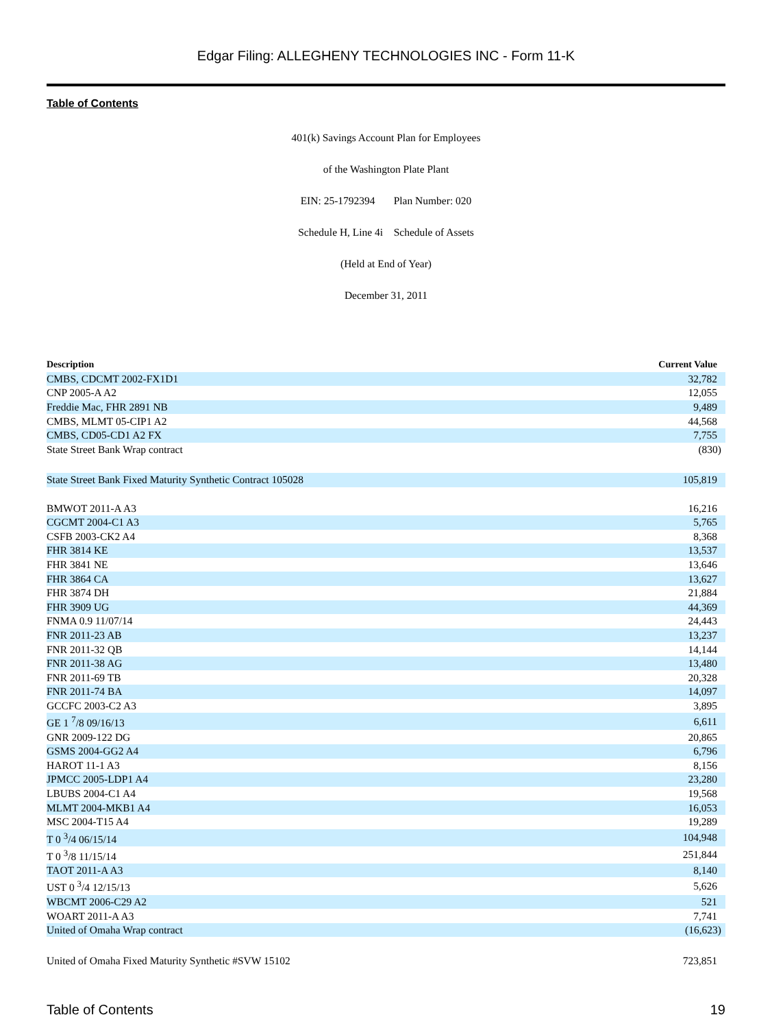Edgar Filing: ALLEGHENY TECHNOLOGIES INC - Form 11-K
Table of Contents
401(k) Savings Account Plan for Employees
of the Washington Plate Plant
EIN: 25-1792394 Plan Number: 020
Schedule H, Line 4i Schedule of Assets
(Held at End of Year)
December 31, 2011
| Description | Current Value |
| --- | --- |
| CMBS, CDCMT 2002-FX1D1 | 32,782 |
| CNP 2005-A A2 | 12,055 |
| Freddie Mac, FHR 2891 NB | 9,489 |
| CMBS, MLMT 05-CIP1 A2 | 44,568 |
| CMBS, CD05-CD1 A2 FX | 7,755 |
| State Street Bank Wrap contract | (830) |
| State Street Bank Fixed Maturity Synthetic Contract 105028 | 105,819 |
| BMWOT 2011-A A3 | 16,216 |
| CGCMT 2004-C1 A3 | 5,765 |
| CSFB 2003-CK2 A4 | 8,368 |
| FHR 3814 KE | 13,537 |
| FHR 3841 NE | 13,646 |
| FHR 3864 CA | 13,627 |
| FHR 3874 DH | 21,884 |
| FHR 3909 UG | 44,369 |
| FNMA 0.9 11/07/14 | 24,443 |
| FNR 2011-23 AB | 13,237 |
| FNR 2011-32 QB | 14,144 |
| FNR 2011-38 AG | 13,480 |
| FNR 2011-69 TB | 20,328 |
| FNR 2011-74 BA | 14,097 |
| GCCFC 2003-C2 A3 | 3,895 |
| GE 1 <sup>7</sup>/8 09/16/13 | 6,611 |
| GNR 2009-122 DG | 20,865 |
| GSMS 2004-GG2 A4 | 6,796 |
| HAROT 11-1 A3 | 8,156 |
| JPMCC 2005-LDP1 A4 | 23,280 |
| LBUBS 2004-C1 A4 | 19,568 |
| MLMT 2004-MKB1 A4 | 16,053 |
| MSC 2004-T15 A4 | 19,289 |
| T 0 <sup>3</sup>/4 06/15/14 | 104,948 |
| T 0 <sup>3</sup>/8 11/15/14 | 251,844 |
| TAOT 2011-A A3 | 8,140 |
| UST 0 <sup>3</sup>/4 12/15/13 | 5,626 |
| WBCMT 2006-C29 A2 | 521 |
| WOART 2011-A A3 | 7,741 |
| United of Omaha Wrap contract | (16,623) |
| United of Omaha Fixed Maturity Synthetic #SVW 15102 | 723,851 |
Table of Contents 19